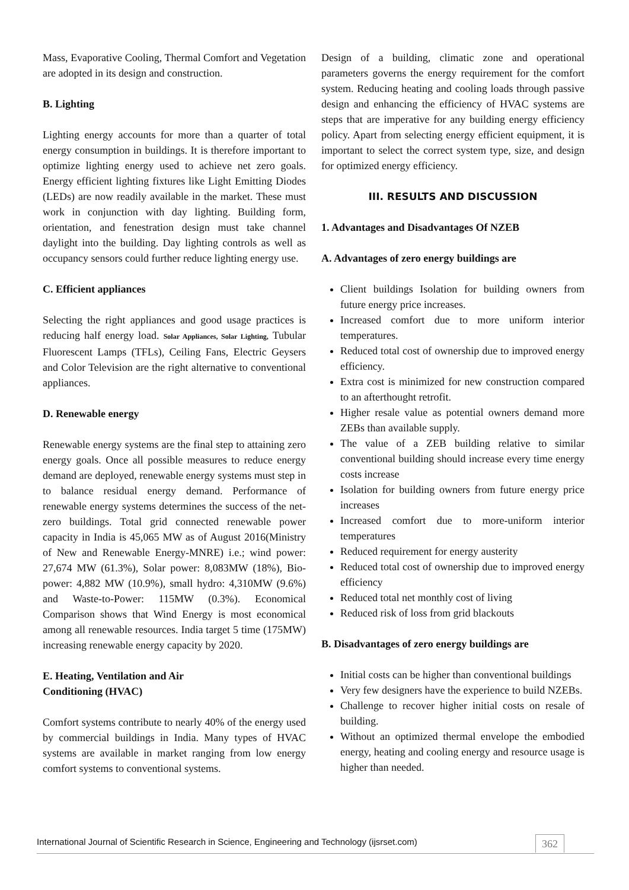Mass, Evaporative Cooling, Thermal Comfort and Vegetation are adopted in its design and construction.
B. Lighting
Lighting energy accounts for more than a quarter of total energy consumption in buildings. It is therefore important to optimize lighting energy used to achieve net zero goals. Energy efficient lighting fixtures like Light Emitting Diodes (LEDs) are now readily available in the market. These must work in conjunction with day lighting. Building form, orientation, and fenestration design must take channel daylight into the building. Day lighting controls as well as occupancy sensors could further reduce lighting energy use.
C. Efficient appliances
Selecting the right appliances and good usage practices is reducing half energy load. Solar Appliances, Solar Lighting, Tubular Fluorescent Lamps (TFLs), Ceiling Fans, Electric Geysers and Color Television are the right alternative to conventional appliances.
D. Renewable energy
Renewable energy systems are the final step to attaining zero energy goals. Once all possible measures to reduce energy demand are deployed, renewable energy systems must step in to balance residual energy demand. Performance of renewable energy systems determines the success of the net-zero buildings. Total grid connected renewable power capacity in India is 45,065 MW as of August 2016(Ministry of New and Renewable Energy-MNRE) i.e.; wind power: 27,674 MW (61.3%), Solar power: 8,083MW (18%), Bio-power: 4,882 MW (10.9%), small hydro: 4,310MW (9.6%) and Waste-to-Power: 115MW (0.3%). Economical Comparison shows that Wind Energy is most economical among all renewable resources. India target 5 time (175MW) increasing renewable energy capacity by 2020.
E. Heating, Ventilation and Air
Conditioning (HVAC)
Comfort systems contribute to nearly 40% of the energy used by commercial buildings in India. Many types of HVAC systems are available in market ranging from low energy comfort systems to conventional systems.
Design of a building, climatic zone and operational parameters governs the energy requirement for the comfort system. Reducing heating and cooling loads through passive design and enhancing the efficiency of HVAC systems are steps that are imperative for any building energy efficiency policy. Apart from selecting energy efficient equipment, it is important to select the correct system type, size, and design for optimized energy efficiency.
III. RESULTS AND DISCUSSION
1. Advantages and Disadvantages Of NZEB
A. Advantages of zero energy buildings are
Client buildings Isolation for building owners from future energy price increases.
Increased comfort due to more uniform interior temperatures.
Reduced total cost of ownership due to improved energy efficiency.
Extra cost is minimized for new construction compared to an afterthought retrofit.
Higher resale value as potential owners demand more ZEBs than available supply.
The value of a ZEB building relative to similar conventional building should increase every time energy costs increase
Isolation for building owners from future energy price increases
Increased comfort due to more-uniform interior temperatures
Reduced requirement for energy austerity
Reduced total cost of ownership due to improved energy efficiency
Reduced total net monthly cost of living
Reduced risk of loss from grid blackouts
B. Disadvantages of zero energy buildings are
Initial costs can be higher than conventional buildings
Very few designers have the experience to build NZEBs.
Challenge to recover higher initial costs on resale of building.
Without an optimized thermal envelope the embodied energy, heating and cooling energy and resource usage is higher than needed.
International Journal of Scientific Research in Science, Engineering and Technology (ijsrset.com) 362